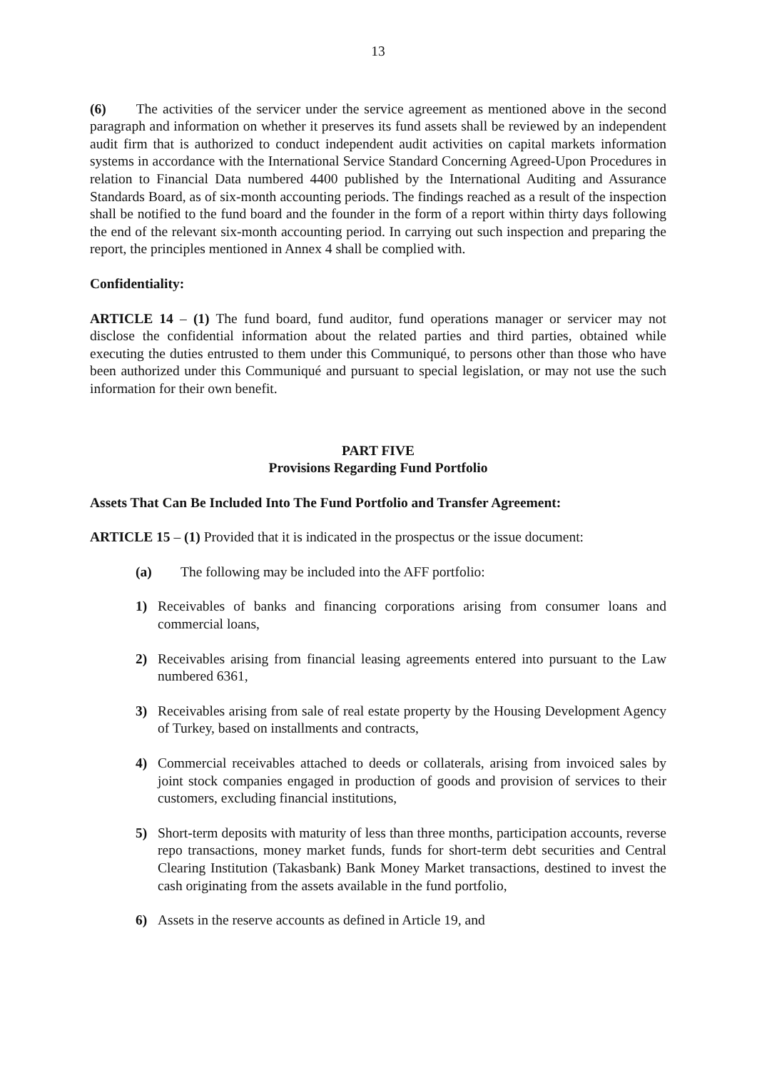13
(6) The activities of the servicer under the service agreement as mentioned above in the second paragraph and information on whether it preserves its fund assets shall be reviewed by an independent audit firm that is authorized to conduct independent audit activities on capital markets information systems in accordance with the International Service Standard Concerning Agreed-Upon Procedures in relation to Financial Data numbered 4400 published by the International Auditing and Assurance Standards Board, as of six-month accounting periods. The findings reached as a result of the inspection shall be notified to the fund board and the founder in the form of a report within thirty days following the end of the relevant six-month accounting period. In carrying out such inspection and preparing the report, the principles mentioned in Annex 4 shall be complied with.
Confidentiality:
ARTICLE 14 – (1) The fund board, fund auditor, fund operations manager or servicer may not disclose the confidential information about the related parties and third parties, obtained while executing the duties entrusted to them under this Communiqué, to persons other than those who have been authorized under this Communiqué and pursuant to special legislation, or may not use the such information for their own benefit.
PART FIVE
Provisions Regarding Fund Portfolio
Assets That Can Be Included Into The Fund Portfolio and Transfer Agreement:
ARTICLE 15 – (1) Provided that it is indicated in the prospectus or the issue document:
(a) The following may be included into the AFF portfolio:
1) Receivables of banks and financing corporations arising from consumer loans and commercial loans,
2) Receivables arising from financial leasing agreements entered into pursuant to the Law numbered 6361,
3) Receivables arising from sale of real estate property by the Housing Development Agency of Turkey, based on installments and contracts,
4) Commercial receivables attached to deeds or collaterals, arising from invoiced sales by joint stock companies engaged in production of goods and provision of services to their customers, excluding financial institutions,
5) Short-term deposits with maturity of less than three months, participation accounts, reverse repo transactions, money market funds, funds for short-term debt securities and Central Clearing Institution (Takasbank) Bank Money Market transactions, destined to invest the cash originating from the assets available in the fund portfolio,
6) Assets in the reserve accounts as defined in Article 19, and